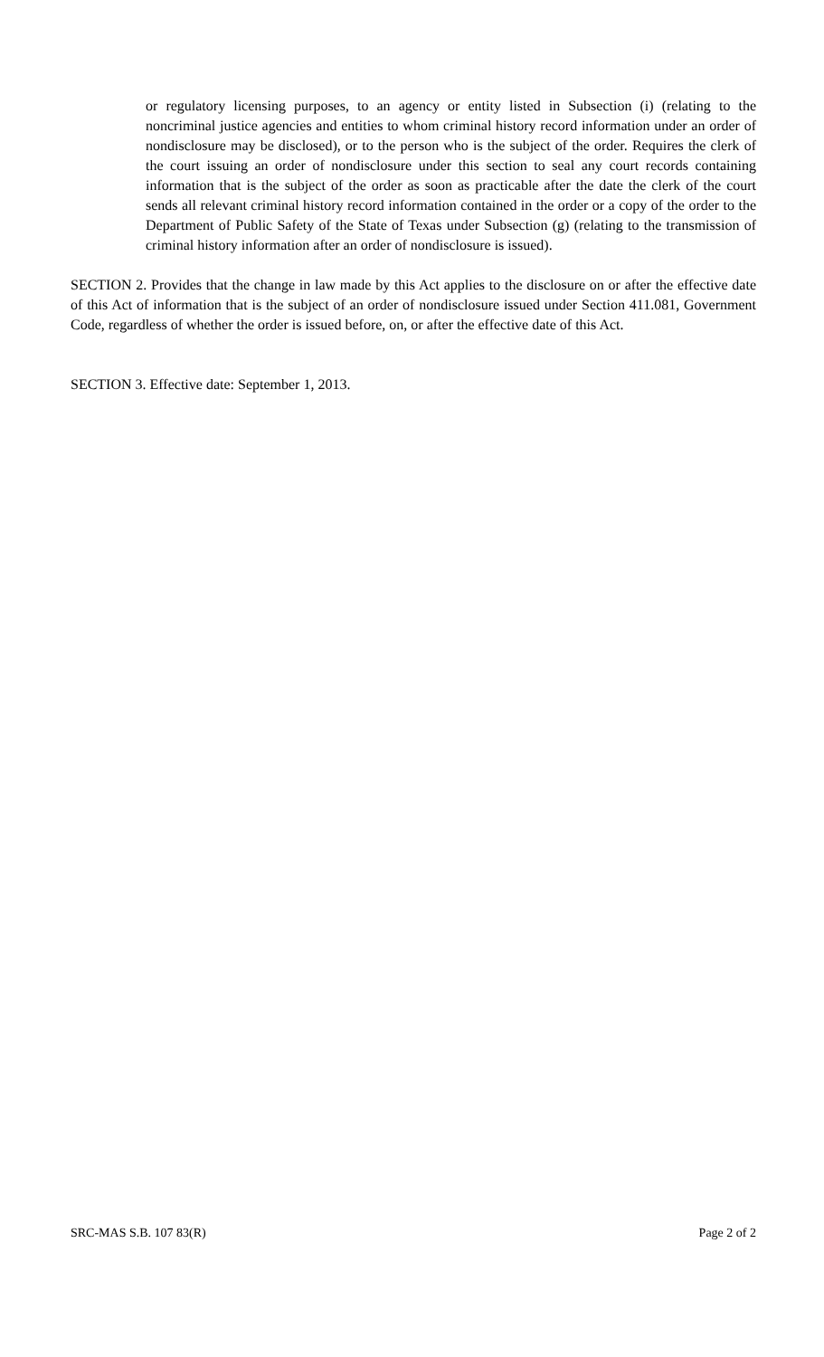or regulatory licensing purposes, to an agency or entity listed in Subsection (i) (relating to the noncriminal justice agencies and entities to whom criminal history record information under an order of nondisclosure may be disclosed), or to the person who is the subject of the order. Requires the clerk of the court issuing an order of nondisclosure under this section to seal any court records containing information that is the subject of the order as soon as practicable after the date the clerk of the court sends all relevant criminal history record information contained in the order or a copy of the order to the Department of Public Safety of the State of Texas under Subsection (g) (relating to the transmission of criminal history information after an order of nondisclosure is issued).
SECTION 2. Provides that the change in law made by this Act applies to the disclosure on or after the effective date of this Act of information that is the subject of an order of nondisclosure issued under Section 411.081, Government Code, regardless of whether the order is issued before, on, or after the effective date of this Act.
SECTION 3. Effective date: September 1, 2013.
SRC-MAS S.B. 107 83(R) Page 2 of 2